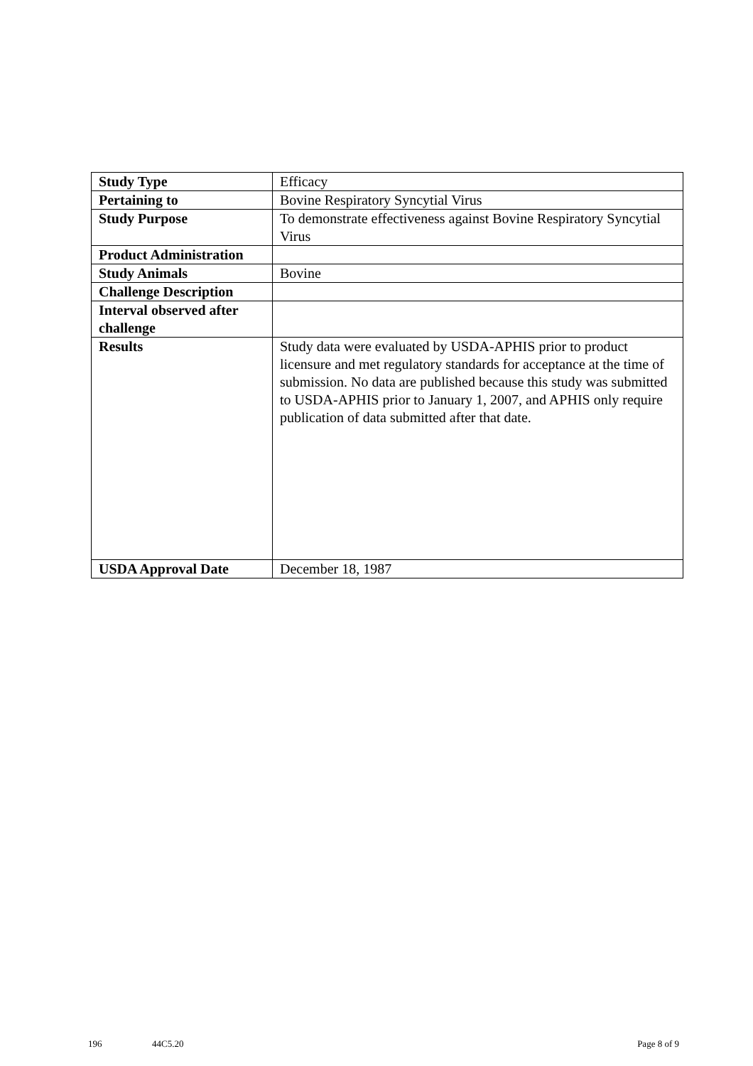| Study Type | Efficacy |
| Pertaining to | Bovine Respiratory Syncytial Virus |
| Study Purpose | To demonstrate effectiveness against Bovine Respiratory Syncytial Virus |
| Product Administration | |
| Study Animals | Bovine |
| Challenge Description | |
| Interval observed after challenge | |
| Results | Study data were evaluated by USDA-APHIS prior to product licensure and met regulatory standards for acceptance at the time of submission. No data are published because this study was submitted to USDA-APHIS prior to January 1, 2007, and APHIS only require publication of data submitted after that date. |
| USDA Approval Date | December 18, 1987 |
196 44C5.20 Page 8 of 9